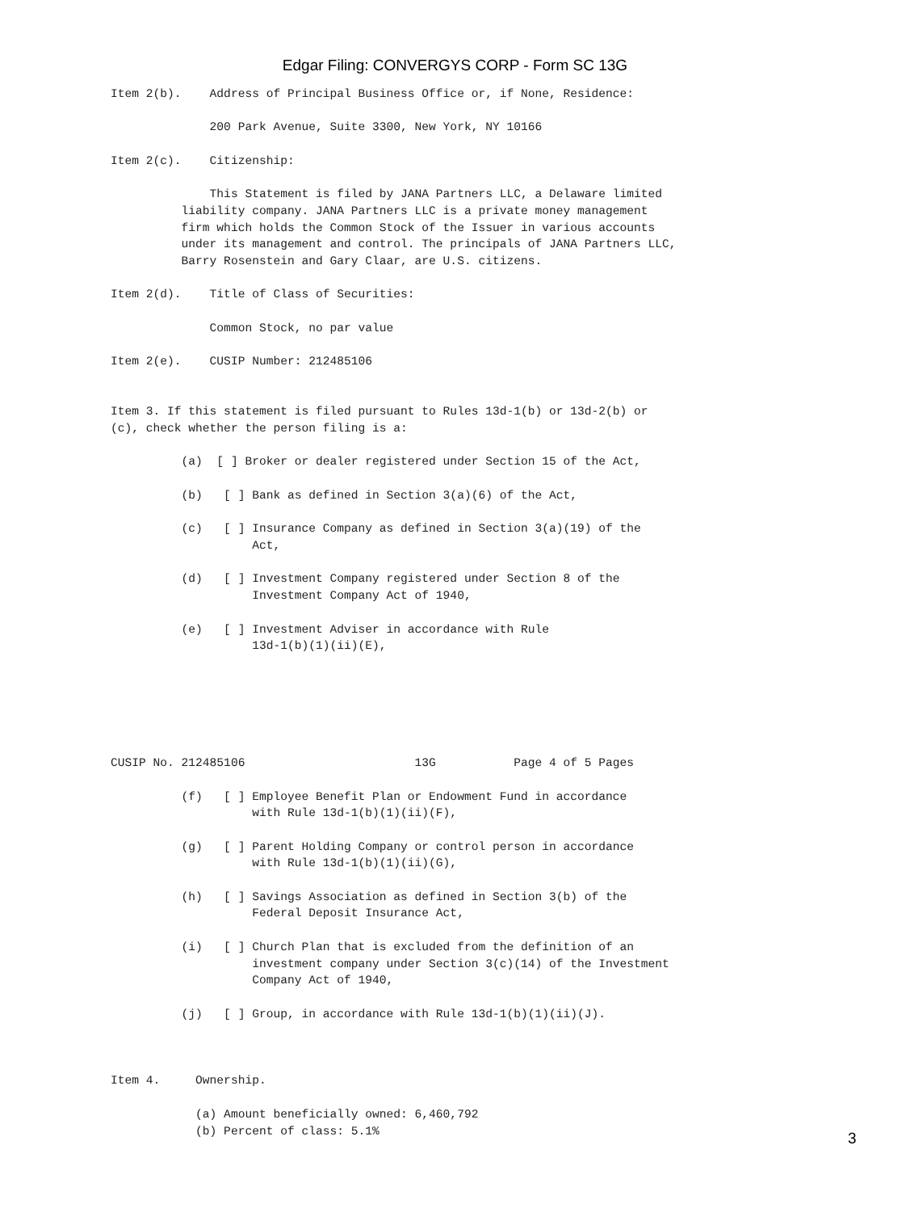Edgar Filing: CONVERGYS CORP - Form SC 13G
Item 2(b).    Address of Principal Business Office or, if None, Residence:

              200 Park Avenue, Suite 3300, New York, NY 10166

Item 2(c).    Citizenship:

              This Statement is filed by JANA Partners LLC, a Delaware limited
          liability company. JANA Partners LLC is a private money management
          firm which holds the Common Stock of the Issuer in various accounts
          under its management and control. The principals of JANA Partners LLC,
          Barry Rosenstein and Gary Claar, are U.S. citizens.

Item 2(d).    Title of Class of Securities:

              Common Stock, no par value

Item 2(e).    CUSIP Number: 212485106


Item 3. If this statement is filed pursuant to Rules 13d-1(b) or 13d-2(b) or
(c), check whether the person filing is a:

          (a)  [ ] Broker or dealer registered under Section 15 of the Act,

          (b)   [ ] Bank as defined in Section 3(a)(6) of the Act,

          (c)   [ ] Insurance Company as defined in Section 3(a)(19) of the
                    Act,

          (d)   [ ] Investment Company registered under Section 8 of the
                    Investment Company Act of 1940,

          (e)   [ ] Investment Adviser in accordance with Rule
                    13d-1(b)(1)(ii)(E),






CUSIP No. 212485106                        13G           Page 4 of 5 Pages

          (f)   [ ] Employee Benefit Plan or Endowment Fund in accordance
                    with Rule 13d-1(b)(1)(ii)(F),

          (g)   [ ] Parent Holding Company or control person in accordance
                    with Rule 13d-1(b)(1)(ii)(G),

          (h)   [ ] Savings Association as defined in Section 3(b) of the
                    Federal Deposit Insurance Act,

          (i)   [ ] Church Plan that is excluded from the definition of an
                    investment company under Section 3(c)(14) of the Investment
                    Company Act of 1940,

          (j)   [ ] Group, in accordance with Rule 13d-1(b)(1)(ii)(J).



Item 4.     Ownership.

            (a) Amount beneficially owned: 6,460,792
            (b) Percent of class: 5.1%
3